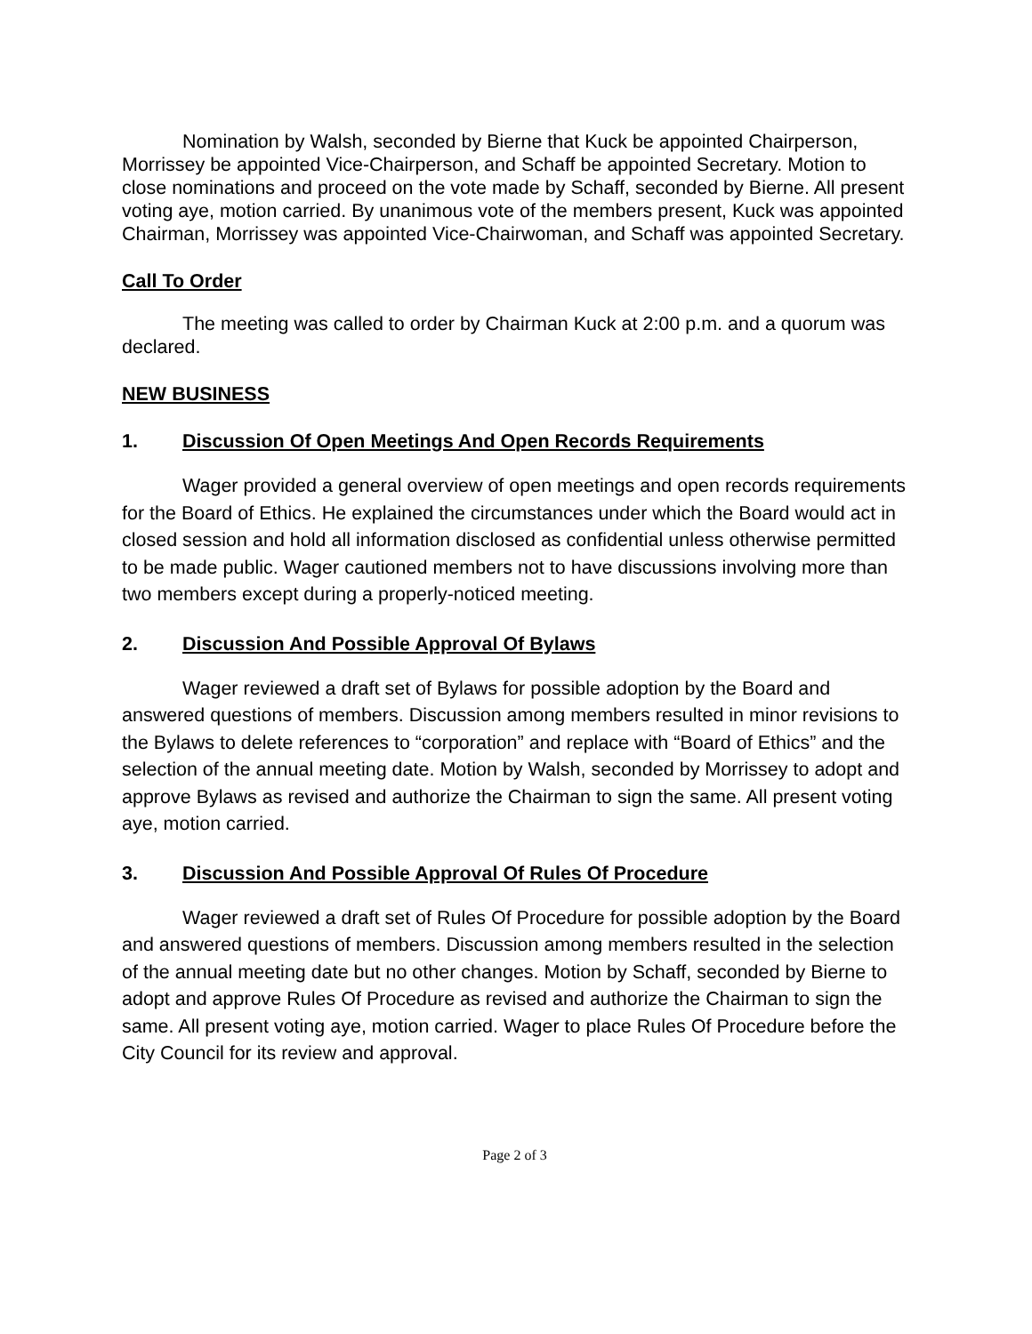Nomination by Walsh, seconded by Bierne that Kuck be appointed Chairperson, Morrissey be appointed Vice-Chairperson, and Schaff be appointed Secretary. Motion to close nominations and proceed on the vote made by Schaff, seconded by Bierne. All present voting aye, motion carried. By unanimous vote of the members present, Kuck was appointed Chairman, Morrissey was appointed Vice-Chairwoman, and Schaff was appointed Secretary.
Call To Order
The meeting was called to order by Chairman Kuck at 2:00 p.m. and a quorum was declared.
NEW BUSINESS
1. Discussion Of Open Meetings And Open Records Requirements
Wager provided a general overview of open meetings and open records requirements for the Board of Ethics. He explained the circumstances under which the Board would act in closed session and hold all information disclosed as confidential unless otherwise permitted to be made public. Wager cautioned members not to have discussions involving more than two members except during a properly-noticed meeting.
2. Discussion And Possible Approval Of Bylaws
Wager reviewed a draft set of Bylaws for possible adoption by the Board and answered questions of members. Discussion among members resulted in minor revisions to the Bylaws to delete references to “corporation” and replace with “Board of Ethics” and the selection of the annual meeting date. Motion by Walsh, seconded by Morrissey to adopt and approve Bylaws as revised and authorize the Chairman to sign the same. All present voting aye, motion carried.
3. Discussion And Possible Approval Of Rules Of Procedure
Wager reviewed a draft set of Rules Of Procedure for possible adoption by the Board and answered questions of members. Discussion among members resulted in the selection of the annual meeting date but no other changes. Motion by Schaff, seconded by Bierne to adopt and approve Rules Of Procedure as revised and authorize the Chairman to sign the same. All present voting aye, motion carried. Wager to place Rules Of Procedure before the City Council for its review and approval.
Page 2 of 3